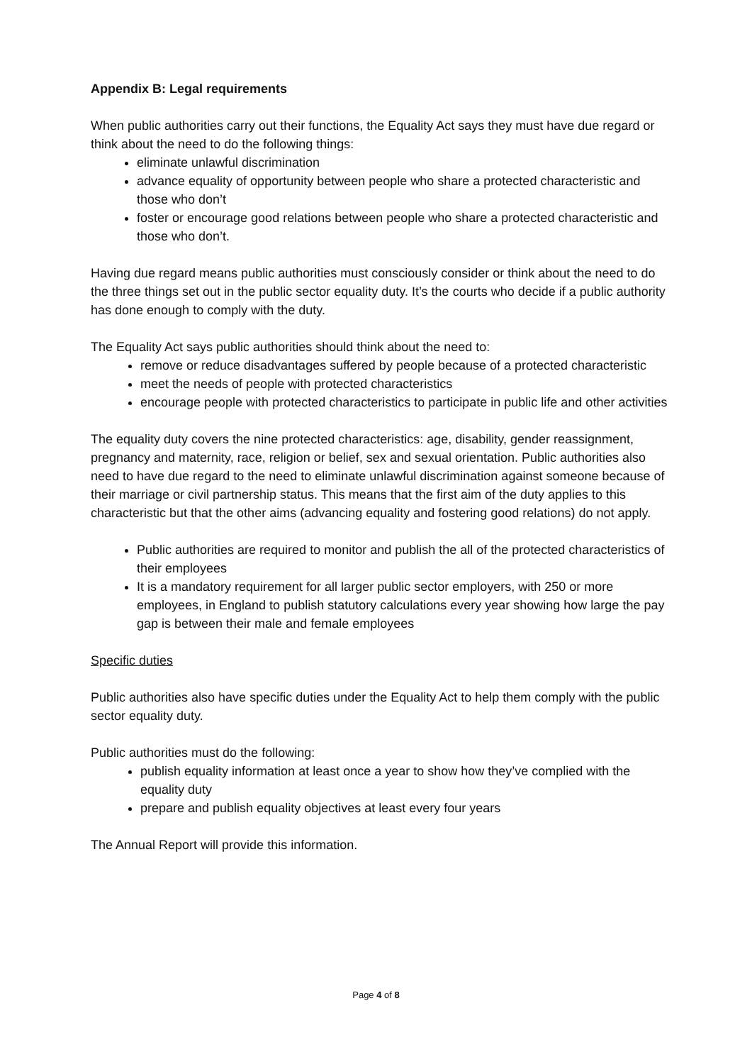Appendix B: Legal requirements
When public authorities carry out their functions, the Equality Act says they must have due regard or think about the need to do the following things:
eliminate unlawful discrimination
advance equality of opportunity between people who share a protected characteristic and those who don’t
foster or encourage good relations between people who share a protected characteristic and those who don’t.
Having due regard means public authorities must consciously consider or think about the need to do the three things set out in the public sector equality duty. It’s the courts who decide if a public authority has done enough to comply with the duty.
The Equality Act says public authorities should think about the need to:
remove or reduce disadvantages suffered by people because of a protected characteristic
meet the needs of people with protected characteristics
encourage people with protected characteristics to participate in public life and other activities
The equality duty covers the nine protected characteristics: age, disability, gender reassignment, pregnancy and maternity, race, religion or belief, sex and sexual orientation. Public authorities also need to have due regard to the need to eliminate unlawful discrimination against someone because of their marriage or civil partnership status. This means that the first aim of the duty applies to this characteristic but that the other aims (advancing equality and fostering good relations) do not apply.
Public authorities are required to monitor and publish the all of the protected characteristics of their employees
It is a mandatory requirement for all larger public sector employers, with 250 or more employees, in England to publish statutory calculations every year showing how large the pay gap is between their male and female employees
Specific duties
Public authorities also have specific duties under the Equality Act to help them comply with the public sector equality duty.
Public authorities must do the following:
publish equality information at least once a year to show how they’ve complied with the equality duty
prepare and publish equality objectives at least every four years
The Annual Report will provide this information.
Page 4 of 8